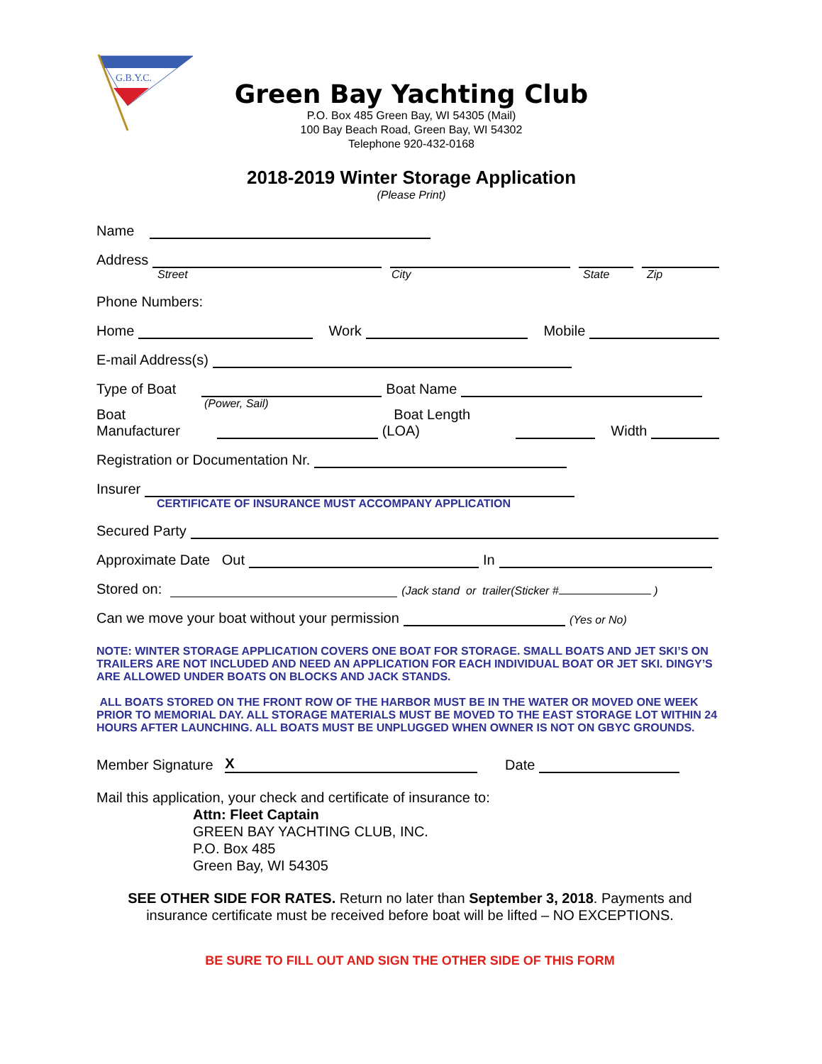G.B.Y.C.
Green Bay Yachting Club
P.O. Box 485 Green Bay, WI 54305 (Mail)
100 Bay Beach Road, Green Bay, WI 54302
Telephone 920-432-0168
2018-2019 Winter Storage Application
(Please Print)
Name
Address
Street City State Zip
Phone Numbers:
Home Work Mobile
E-mail Address(s)
Type of Boat Boat Name
(Power, Sail)
Boat Manufacturer Boat Length (LOA) Width
Registration or Documentation Nr.
Insurer
CERTIFICATE OF INSURANCE MUST ACCOMPANY APPLICATION
Secured Party
Approximate Date Out In
Stored on: (Jack stand or trailer(Sticker # )
Can we move your boat without your permission (Yes or No)
NOTE: WINTER STORAGE APPLICATION COVERS ONE BOAT FOR STORAGE. SMALL BOATS AND JET SKI’S ON TRAILERS ARE NOT INCLUDED AND NEED AN APPLICATION FOR EACH INDIVIDUAL BOAT OR JET SKI. DINGY’S ARE ALLOWED UNDER BOATS ON BLOCKS AND JACK STANDS.
ALL BOATS STORED ON THE FRONT ROW OF THE HARBOR MUST BE IN THE WATER OR MOVED ONE WEEK PRIOR TO MEMORIAL DAY. ALL STORAGE MATERIALS MUST BE MOVED TO THE EAST STORAGE LOT WITHIN 24 HOURS AFTER LAUNCHING. ALL BOATS MUST BE UNPLUGGED WHEN OWNER IS NOT ON GBYC GROUNDS.
Member Signature X Date
Mail this application, your check and certificate of insurance to:
Attn: Fleet Captain
GREEN BAY YACHTING CLUB, INC.
P.O. Box 485
Green Bay, WI 54305
SEE OTHER SIDE FOR RATES. Return no later than September 3, 2018. Payments and insurance certificate must be received before boat will be lifted – NO EXCEPTIONS.
BE SURE TO FILL OUT AND SIGN THE OTHER SIDE OF THIS FORM